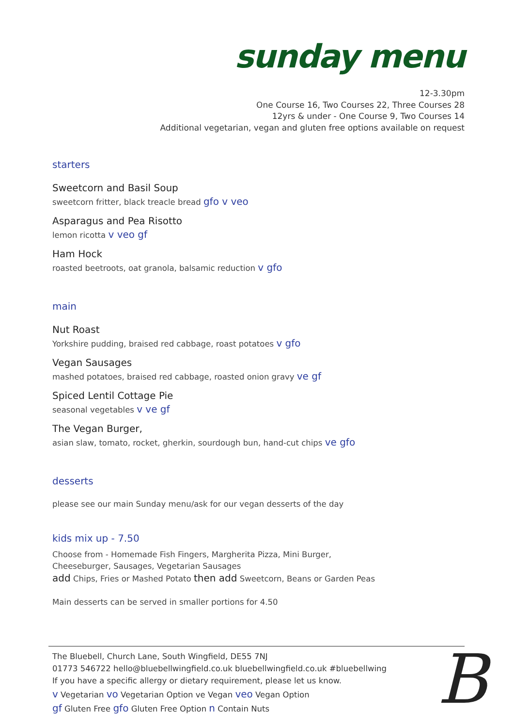sunday menu
12-3.30pm
One Course 16, Two Courses 22, Three Courses 28
12yrs & under - One Course 9, Two Courses 14
Additional vegetarian, vegan and gluten free options available on request
starters
Sweetcorn and Basil Soup
sweetcorn fritter, black treacle bread gfo v veo
Asparagus and Pea Risotto
lemon ricotta v veo gf
Ham Hock
roasted beetroots, oat granola, balsamic reduction v gfo
main
Nut Roast
Yorkshire pudding, braised red cabbage, roast potatoes v gfo
Vegan Sausages
mashed potatoes, braised red cabbage, roasted onion gravy ve gf
Spiced Lentil Cottage Pie
seasonal vegetables v ve gf
The Vegan Burger,
asian slaw, tomato, rocket, gherkin, sourdough bun, hand-cut chips ve gfo
desserts
please see our main Sunday menu/ask for our vegan desserts of the day
kids mix up - 7.50
Choose from - Homemade Fish Fingers, Margherita Pizza, Mini Burger,
Cheeseburger, Sausages, Vegetarian Sausages
add Chips, Fries or Mashed Potato then add Sweetcorn, Beans or Garden Peas
Main desserts can be served in smaller portions for 4.50
The Bluebell, Church Lane, South Wingfield, DE55 7NJ
01773 546722 hello@bluebellwingfield.co.uk bluebellwingfield.co.uk #bluebellwing
If you have a specific allergy or dietary requirement, please let us know.
v Vegetarian vo Vegetarian Option ve Vegan veo Vegan Option
gf Gluten Free gfo Gluten Free Option n Contain Nuts
B